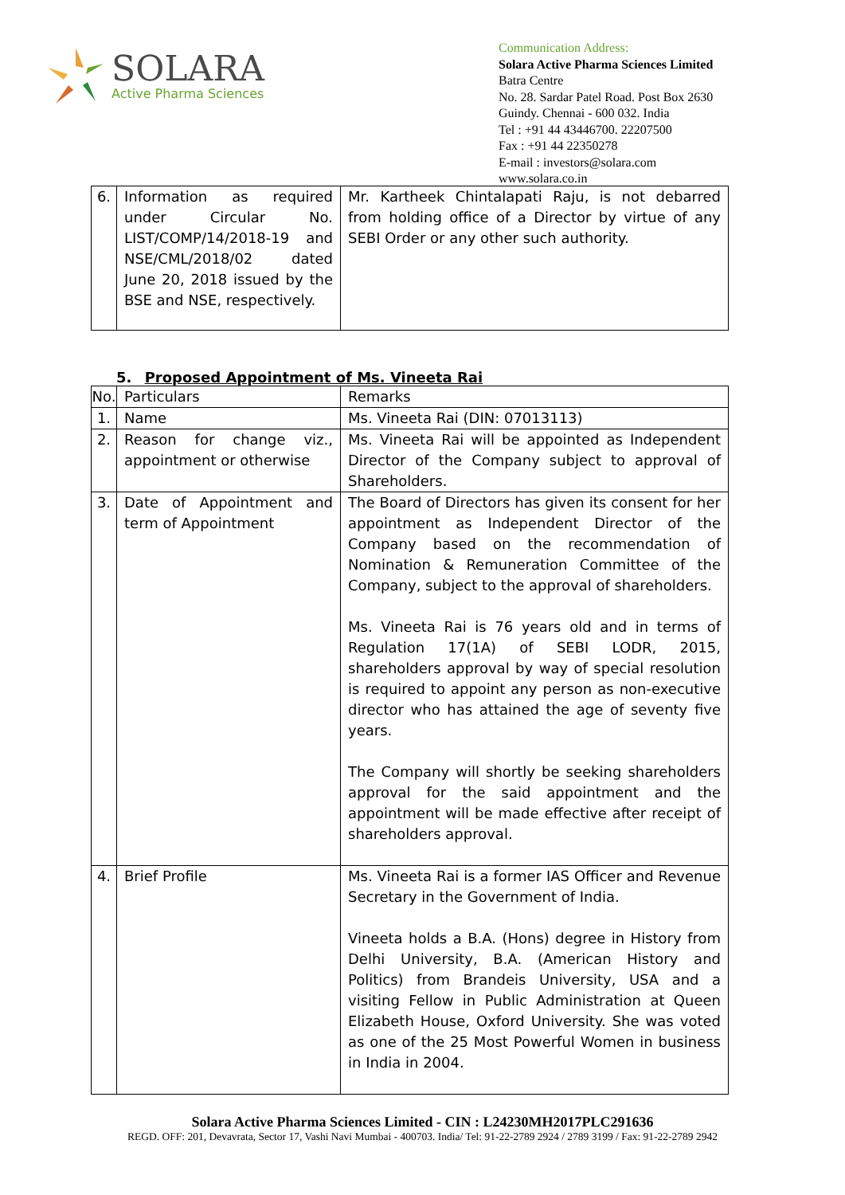SOLARA
Active Pharma Sciences
Communication Address:
Solara Active Pharma Sciences Limited
Batra Centre
No. 28. Sardar Patel Road. Post Box 2630
Guindy. Chennai - 600 032. India
Tel : +91 44 43446700. 22207500
Fax : +91 44 22350278
E-mail : investors@solara.com
www.solara.co.in
| 6. | Information as required under Circular No. LIST/COMP/14/2018-19 and NSE/CML/2018/02 dated June 20, 2018 issued by the BSE and NSE, respectively. | Mr. Kartheek Chintalapati Raju, is not debarred from holding office of a Director by virtue of any SEBI Order or any other such authority. |
5. Proposed Appointment of Ms. Vineeta Rai
| No. | Particulars | Remarks |
| 1. | Name | Ms. Vineeta Rai (DIN: 07013113) |
| 2. | Reason for change viz., appointment or otherwise | Ms. Vineeta Rai will be appointed as Independent Director of the Company subject to approval of Shareholders. |
| 3. | Date of Appointment and term of Appointment | The Board of Directors has given its consent for her appointment as Independent Director of the Company based on the recommendation of Nomination & Remuneration Committee of the Company, subject to the approval of shareholders. Ms. Vineeta Rai is 76 years old and in terms of Regulation 17(1A) of SEBI LODR, 2015, shareholders approval by way of special resolution is required to appoint any person as non-executive director who has attained the age of seventy five years. The Company will shortly be seeking shareholders approval for the said appointment and the appointment will be made effective after receipt of shareholders approval. |
| 4. | Brief Profile | Ms. Vineeta Rai is a former IAS Officer and Revenue Secretary in the Government of India. Vineeta holds a B.A. (Hons) degree in History from Delhi University, B.A. (American History and Politics) from Brandeis University, USA and a visiting Fellow in Public Administration at Queen Elizabeth House, Oxford University. She was voted as one of the 25 Most Powerful Women in business in India in 2004. |
Solara Active Pharma Sciences Limited - CIN : L24230MH2017PLC291636
REGD. OFF: 201, Devavrata, Sector 17, Vashi Navi Mumbai - 400703. India/ Tel: 91-22-2789 2924 / 2789 3199 / Fax: 91-22-2789 2942